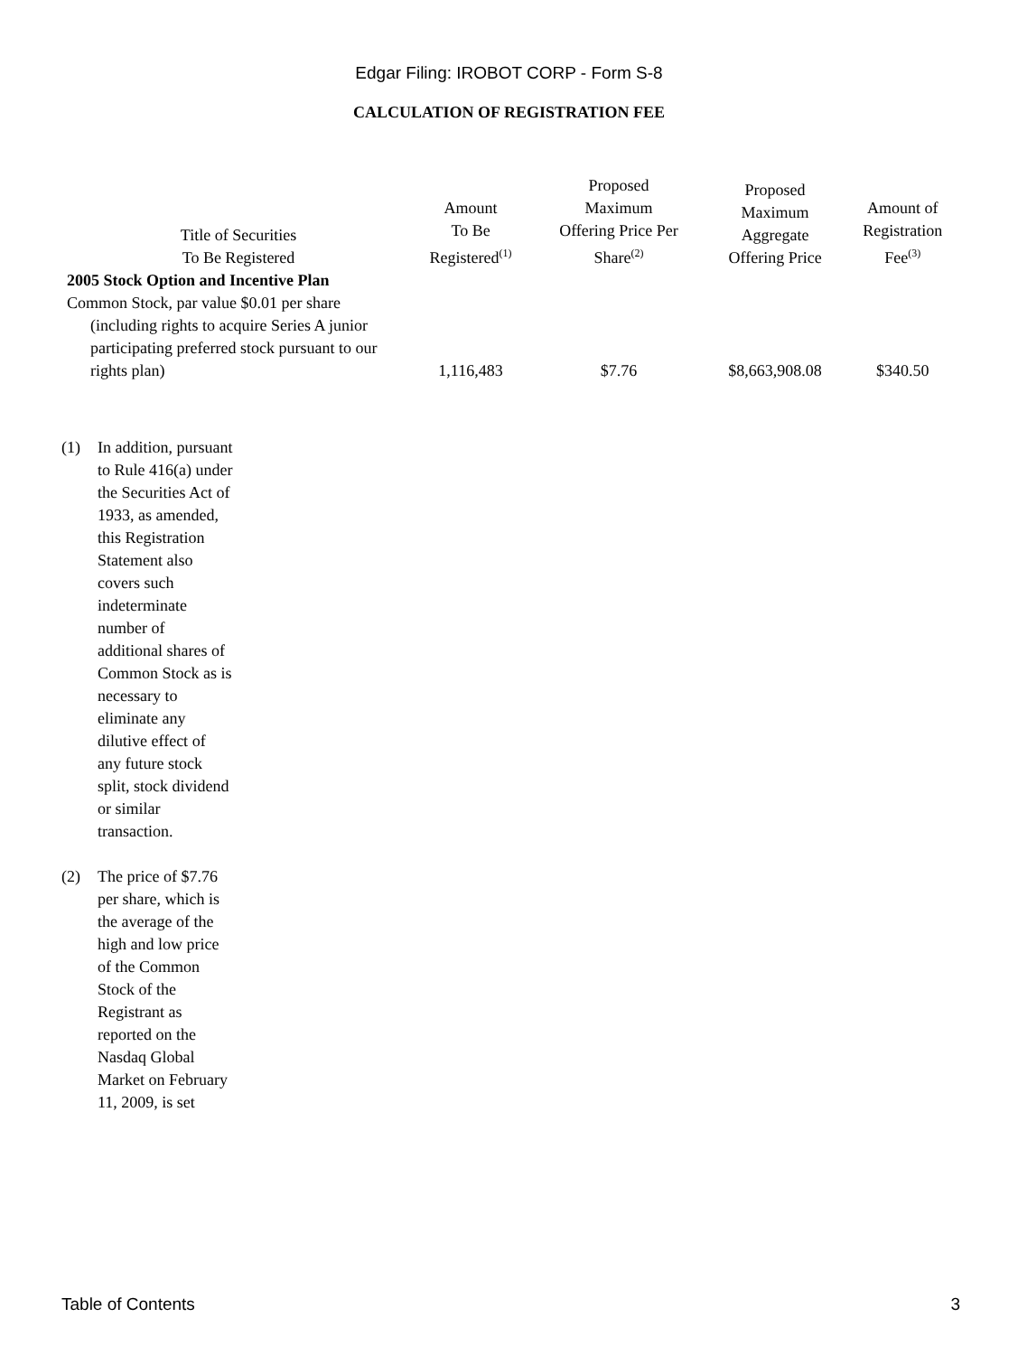Edgar Filing: IROBOT CORP - Form S-8
CALCULATION OF REGISTRATION FEE
| Title of Securities To Be Registered | Amount To Be Registered<sup>(1)</sup> | Proposed Maximum Offering Price Per Share<sup>(2)</sup> | Proposed Maximum Aggregate Offering Price | Amount of Registration Fee<sup>(3)</sup> |
| --- | --- | --- | --- | --- |
| 2005 Stock Option and Incentive Plan | | | | |
| Common Stock, par value $0.01 per share (including rights to acquire Series A junior participating preferred stock pursuant to our rights plan) | 1,116,483 | $7.76 | $8,663,908.08 | $340.50 |
(1) In addition, pursuant to Rule 416(a) under the Securities Act of 1933, as amended, this Registration Statement also covers such indeterminate number of additional shares of Common Stock as is necessary to eliminate any dilutive effect of any future stock split, stock dividend or similar transaction.
(2) The price of $7.76 per share, which is the average of the high and low price of the Common Stock of the Registrant as reported on the Nasdaq Global Market on February 11, 2009, is set
Table of Contents 3